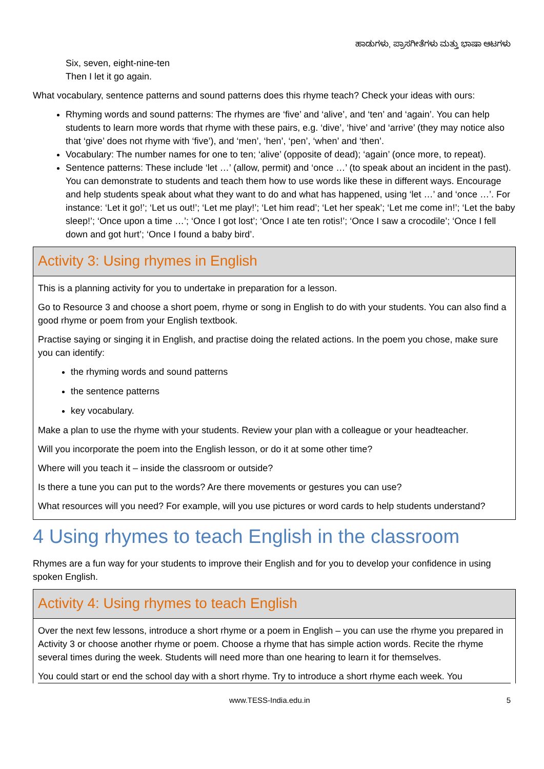ಹಾಡುಗಳು, ಪ್ರಾಸಗೀತೆಗಳು ಮತ್ತು ಭಾಷಾ ಆಟಗಳು
Six, seven, eight-nine-ten
Then I let it go again.
What vocabulary, sentence patterns and sound patterns does this rhyme teach? Check your ideas with ours:
Rhyming words and sound patterns: The rhymes are ‘five’ and ‘alive’, and ‘ten’ and ‘again’. You can help students to learn more words that rhyme with these pairs, e.g. ‘dive’, ‘hive’ and ‘arrive’ (they may notice also that ‘give’ does not rhyme with ‘five’), and ‘men’, ‘hen’, ‘pen’, ‘when’ and ‘then’.
Vocabulary: The number names for one to ten; ‘alive’ (opposite of dead); ‘again’ (once more, to repeat).
Sentence patterns: These include ‘let …’ (allow, permit) and ‘once …’ (to speak about an incident in the past). You can demonstrate to students and teach them how to use words like these in different ways. Encourage and help students speak about what they want to do and what has happened, using ‘let …’ and ‘once …’. For instance: ‘Let it go!’; ‘Let us out!’; ‘Let me play!’; ‘Let him read’; ‘Let her speak’; ‘Let me come in!’; ‘Let the baby sleep!’; ‘Once upon a time …’; ‘Once I got lost’; ‘Once I ate ten rotis!’; ‘Once I saw a crocodile’; ‘Once I fell down and got hurt’; ‘Once I found a baby bird’.
Activity 3: Using rhymes in English
This is a planning activity for you to undertake in preparation for a lesson.
Go to Resource 3 and choose a short poem, rhyme or song in English to do with your students. You can also find a good rhyme or poem from your English textbook.
Practise saying or singing it in English, and practise doing the related actions. In the poem you chose, make sure you can identify:
the rhyming words and sound patterns
the sentence patterns
key vocabulary.
Make a plan to use the rhyme with your students. Review your plan with a colleague or your headteacher.
Will you incorporate the poem into the English lesson, or do it at some other time?
Where will you teach it – inside the classroom or outside?
Is there a tune you can put to the words? Are there movements or gestures you can use?
What resources will you need? For example, will you use pictures or word cards to help students understand?
4 Using rhymes to teach English in the classroom
Rhymes are a fun way for your students to improve their English and for you to develop your confidence in using spoken English.
Activity 4: Using rhymes to teach English
Over the next few lessons, introduce a short rhyme or a poem in English – you can use the rhyme you prepared in Activity 3 or choose another rhyme or poem. Choose a rhyme that has simple action words. Recite the rhyme several times during the week. Students will need more than one hearing to learn it for themselves.
You could start or end the school day with a short rhyme. Try to introduce a short rhyme each week. You
www.TESS-India.edu.in 5